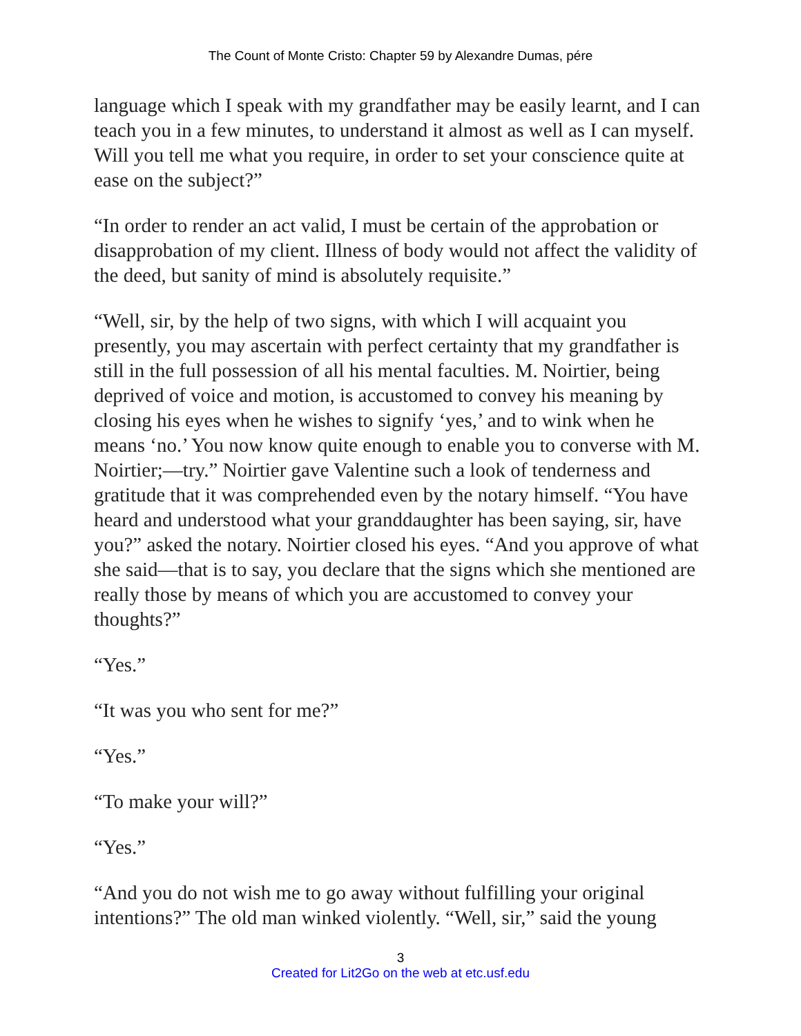The Count of Monte Cristo: Chapter 59 by Alexandre Dumas, pére
language which I speak with my grandfather may be easily learnt, and I can teach you in a few minutes, to understand it almost as well as I can myself. Will you tell me what you require, in order to set your conscience quite at ease on the subject?”
“In order to render an act valid, I must be certain of the approbation or disapprobation of my client. Illness of body would not affect the validity of the deed, but sanity of mind is absolutely requisite.”
“Well, sir, by the help of two signs, with which I will acquaint you presently, you may ascertain with perfect certainty that my grandfather is still in the full possession of all his mental faculties. M. Noirtier, being deprived of voice and motion, is accustomed to convey his meaning by closing his eyes when he wishes to signify ‘yes,’ and to wink when he means ‘no.’ You now know quite enough to enable you to converse with M. Noirtier;—try.” Noirtier gave Valentine such a look of tenderness and gratitude that it was comprehended even by the notary himself. “You have heard and understood what your granddaughter has been saying, sir, have you?” asked the notary. Noirtier closed his eyes. “And you approve of what she said—that is to say, you declare that the signs which she mentioned are really those by means of which you are accustomed to convey your thoughts?”
“Yes.”
“It was you who sent for me?”
“Yes.”
“To make your will?”
“Yes.”
“And you do not wish me to go away without fulfilling your original intentions?” The old man winked violently. “Well, sir,” said the young
3
Created for Lit2Go on the web at etc.usf.edu